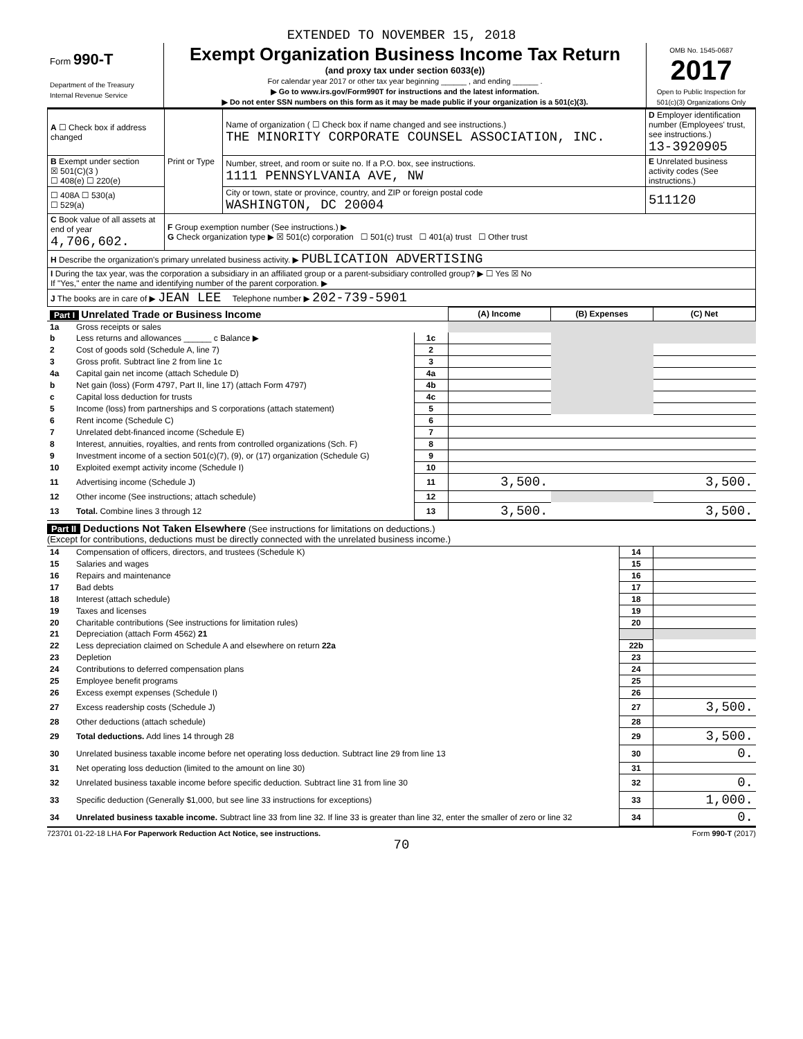EXTENDED TO NOVEMBER 15, 2018
| Form 990-T Department of the Treasury Internal Revenue Service | Exempt Organization Business Income Tax Return (and proxy tax under section 6033(e)) For calendar year 2017 or other tax year beginning ______ , and ending ______ . ▶ Go to www.irs.gov/Form990T for instructions and the latest information. ▶ Do not enter SSN numbers on this form as it may be made public if your organization is a 501(c)(3). | OMB No. 1545-0687 2017 Open to Public Inspection for 501(c)(3) Organizations Only |
| A ☐ Check box if address changed | Print or Type | Name of organization ( ☐ Check box if name changed and see instructions.) THE MINORITY CORPORATE COUNSEL ASSOCIATION, INC. | D Employer identification number (Employees' trust, see instructions.) 13-3920905 |
| B Exempt under section ☒ 501(C)(3 ) ☐ 408(e) ☐ 220(e) | | Number, street, and room or suite no. If a P.O. box, see instructions. 1111 PENNSYLVANIA AVE, NW | E Unrelated business activity codes (See instructions.) |
| ☐ 408A ☐ 530(a) ☐ 529(a) | | City or town, state or province, country, and ZIP or foreign postal code WASHINGTON, DC 20004 | 511120 |
| C Book value of all assets at end of year 4,706,602. | F Group exemption number (See instructions.) ▶ G Check organization type ▶ ☒ 501(c) corporation ☐ 501(c) trust ☐ 401(a) trust ☐ Other trust | | |
| H Describe the organization's primary unrelated business activity. ▶ PUBLICATION ADVERTISING | | | |
| I During the tax year, was the corporation a subsidiary in an affiliated group or a parent-subsidiary controlled group? ▶ ☐ Yes ☒ No If "Yes," enter the name and identifying number of the parent corporation. ▶ | | | |
| J The books are in care of ▶ JEAN LEE Telephone number ▶ 202-739-5901 | | | |
| Part I Unrelated Trade or Business Income | | | (A) Income | (B) Expenses | (C) Net |
| 1a | Gross receipts or sales | | | | |
| b | Less returns and allowances ______ c Balance ▶ | 1c | | | |
| 2 | Cost of goods sold (Schedule A, line 7) | 2 | | | |
| 3 | Gross profit. Subtract line 2 from line 1c | 3 | | | |
| 4a | Capital gain net income (attach Schedule D) | 4a | | | |
| b | Net gain (loss) (Form 4797, Part II, line 17) (attach Form 4797) | 4b | | | |
| c | Capital loss deduction for trusts | 4c | | | |
| 5 | Income (loss) from partnerships and S corporations (attach statement) | 5 | | | |
| 6 | Rent income (Schedule C) | 6 | | | |
| 7 | Unrelated debt-financed income (Schedule E) | 7 | | | |
| 8 | Interest, annuities, royalties, and rents from controlled organizations (Sch. F) | 8 | | | |
| 9 | Investment income of a section 501(c)(7), (9), or (17) organization (Schedule G) | 9 | | | |
| 10 | Exploited exempt activity income (Schedule I) | 10 | | | |
| 11 | Advertising income (Schedule J) | 11 | 3,500. | | 3,500. |
| 12 | Other income (See instructions; attach schedule) | 12 | | | |
| 13 | Total. Combine lines 3 through 12 | 13 | 3,500. | | 3,500. |
Part II Deductions Not Taken Elsewhere (See instructions for limitations on deductions.)
(Except for contributions, deductions must be directly connected with the unrelated business income.)
| 14 | Compensation of officers, directors, and trustees (Schedule K) | 14 | |
| 15 | Salaries and wages | 15 | |
| 16 | Repairs and maintenance | 16 | |
| 17 | Bad debts | 17 | |
| 18 | Interest (attach schedule) | 18 | |
| 19 | Taxes and licenses | 19 | |
| 20 | Charitable contributions (See instructions for limitation rules) | 20 | |
| 21 | Depreciation (attach Form 4562) 21 | | |
| 22 | Less depreciation claimed on Schedule A and elsewhere on return 22a | 22b | |
| 23 | Depletion | 23 | |
| 24 | Contributions to deferred compensation plans | 24 | |
| 25 | Employee benefit programs | 25 | |
| 26 | Excess exempt expenses (Schedule I) | 26 | |
| 27 | Excess readership costs (Schedule J) | 27 | 3,500. |
| 28 | Other deductions (attach schedule) | 28 | |
| 29 | Total deductions. Add lines 14 through 28 | 29 | 3,500. |
| 30 | Unrelated business taxable income before net operating loss deduction. Subtract line 29 from line 13 | 30 | 0. |
| 31 | Net operating loss deduction (limited to the amount on line 30) | 31 | |
| 32 | Unrelated business taxable income before specific deduction. Subtract line 31 from line 30 | 32 | 0. |
| 33 | Specific deduction (Generally $1,000, but see line 33 instructions for exceptions) | 33 | 1,000. |
| 34 | Unrelated business taxable income. Subtract line 33 from line 32. If line 33 is greater than line 32, enter the smaller of zero or line 32 | 34 | 0. |
723701 01-22-18 LHA For Paperwork Reduction Act Notice, see instructions. Form 990-T (2017)
70